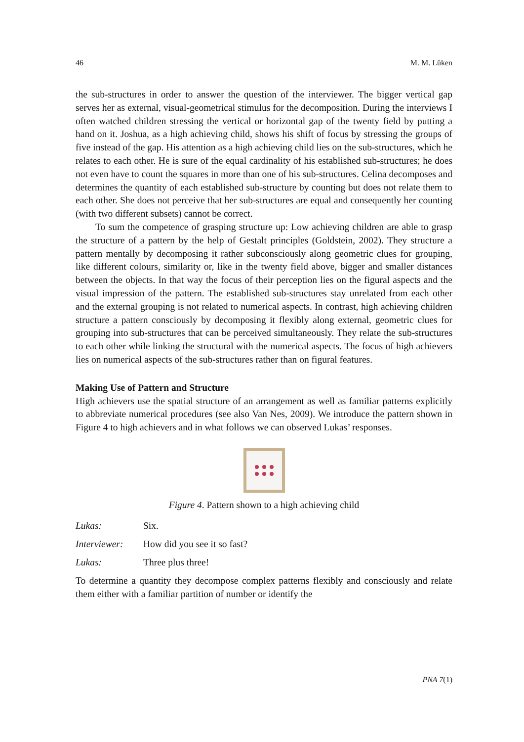46 M. M. Lüken
the sub-structures in order to answer the question of the interviewer. The bigger vertical gap serves her as external, visual-geometrical stimulus for the decomposition. During the interviews I often watched children stressing the vertical or horizontal gap of the twenty field by putting a hand on it. Joshua, as a high achieving child, shows his shift of focus by stressing the groups of five instead of the gap. His attention as a high achieving child lies on the sub-structures, which he relates to each other. He is sure of the equal cardinality of his established sub-structures; he does not even have to count the squares in more than one of his sub-structures. Celina decomposes and determines the quantity of each established sub-structure by counting but does not relate them to each other. She does not perceive that her sub-structures are equal and consequently her counting (with two different subsets) cannot be correct.
To sum the competence of grasping structure up: Low achieving children are able to grasp the structure of a pattern by the help of Gestalt principles (Goldstein, 2002). They structure a pattern mentally by decomposing it rather subconsciously along geometric clues for grouping, like different colours, similarity or, like in the twenty field above, bigger and smaller distances between the objects. In that way the focus of their perception lies on the figural aspects and the visual impression of the pattern. The established sub-structures stay unrelated from each other and the external grouping is not related to numerical aspects. In contrast, high achieving children structure a pattern consciously by decomposing it flexibly along external, geometric clues for grouping into sub-structures that can be perceived simultaneously. They relate the sub-structures to each other while linking the structural with the numerical aspects. The focus of high achievers lies on numerical aspects of the sub-structures rather than on figural features.
Making Use of Pattern and Structure
High achievers use the spatial structure of an arrangement as well as familiar patterns explicitly to abbreviate numerical procedures (see also Van Nes, 2009). We introduce the pattern shown in Figure 4 to high achievers and in what follows we can observed Lukas’ responses.
Figure 4. Pattern shown to a high achieving child
Lukas: Six.
Interviewer: How did you see it so fast?
Lukas: Three plus three!
To determine a quantity they decompose complex patterns flexibly and consciously and relate them either with a familiar partition of number or identify the
PNA 7(1)